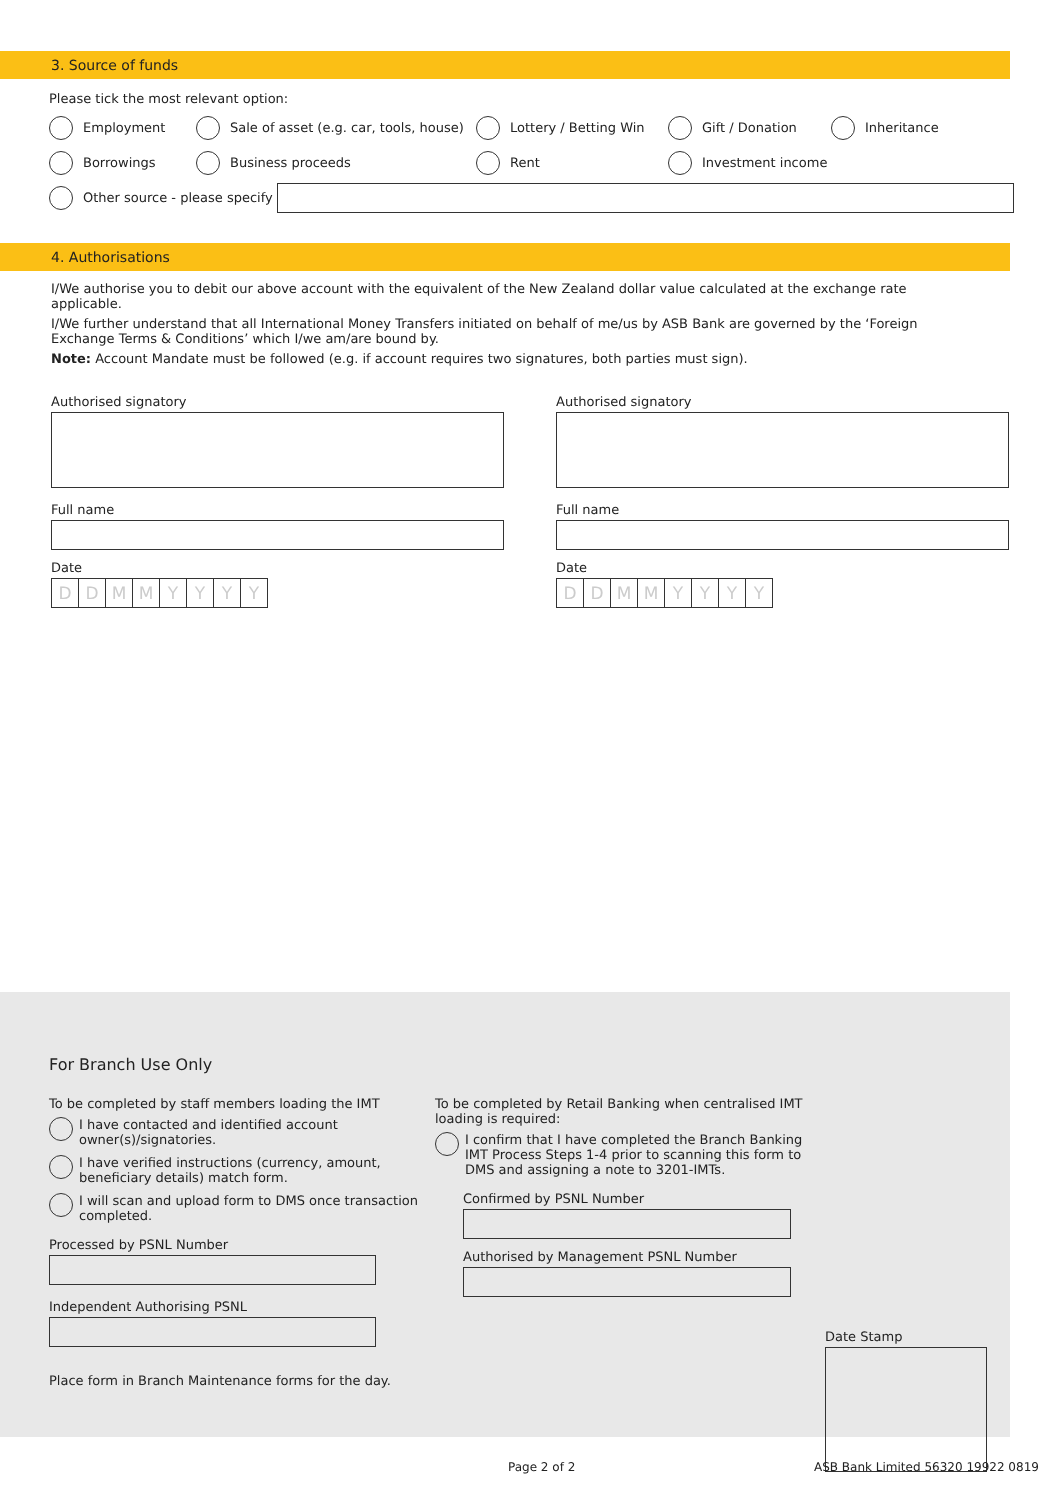3. Source of funds
Please tick the most relevant option:
Employment
Sale of asset (e.g. car, tools, house)
Lottery / Betting Win Gift / Donation Inheritance
Borrowings Business proceeds Rent Investment income
Other source - please specify
4. Authorisations
I/We authorise you to debit our above account with the equivalent of the New Zealand dollar value calculated at the exchange rate applicable.
I/We further understand that all International Money Transfers initiated on behalf of me/us by ASB Bank are governed by the ‘Foreign Exchange Terms & Conditions’ which I/we am/are bound by.
Note: Account Mandate must be followed (e.g. if account requires two signatures, both parties must sign).
Authorised signatory
Full name
Date
DDMMYYYY
Authorised signatory
Full name
Date
DDMMYYYY
For Branch Use Only
To be completed by staff members loading the IMT
I have contacted and identified account owner(s)/signatories.
I have verified instructions (currency, amount, beneficiary details) match form.
I will scan and upload form to DMS once transaction completed.
Processed by PSNL Number
Independent Authorising PSNL
Place form in Branch Maintenance forms for the day.
To be completed by Retail Banking when centralised IMT loading is required:
I confirm that I have completed the Branch Banking IMT Process Steps 1-4 prior to scanning this form to DMS and assigning a note to 3201-IMTs.
Confirmed by PSNL Number
Authorised by Management PSNL Number
Date Stamp
Page 2 of 2
ASB Bank Limited 56320 19922 0819